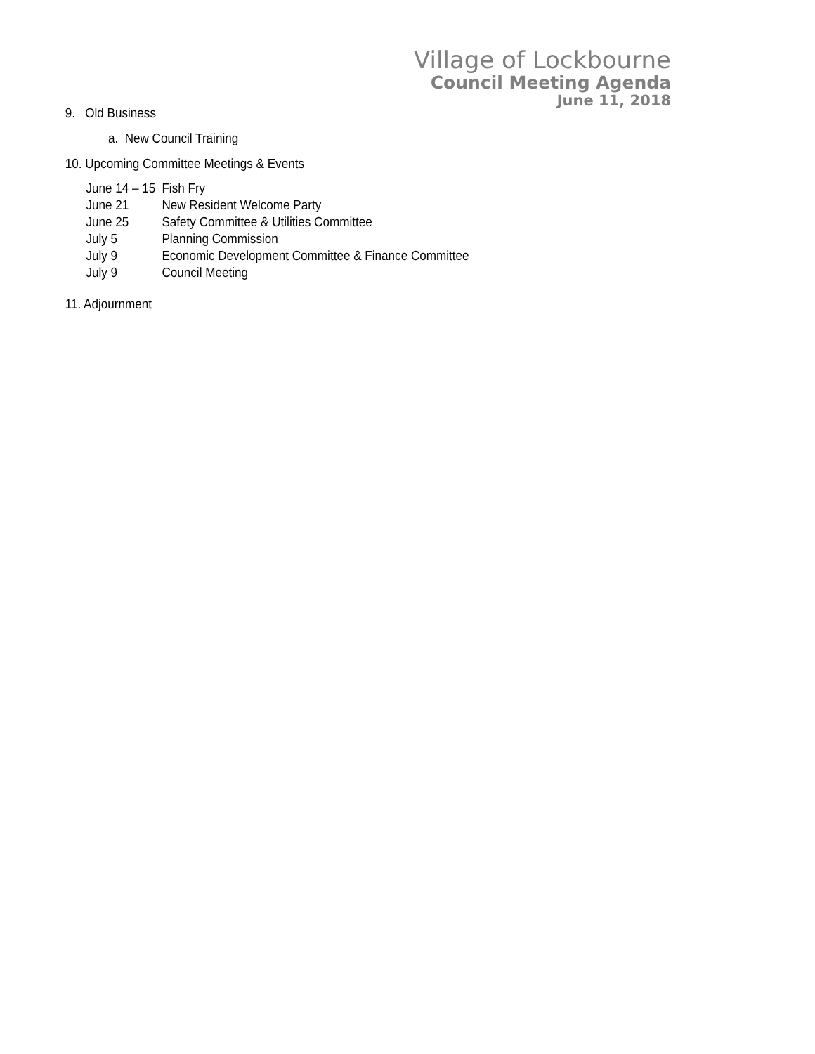Village of Lockbourne
Council Meeting Agenda
June 11, 2018
9. Old Business
a. New Council Training
10. Upcoming Committee Meetings & Events
| June 14 – 15 | Fish Fry |
| June 21 | New Resident Welcome Party |
| June 25 | Safety Committee & Utilities Committee |
| July 5 | Planning Commission |
| July 9 | Economic Development Committee & Finance Committee |
| July 9 | Council Meeting |
11. Adjournment